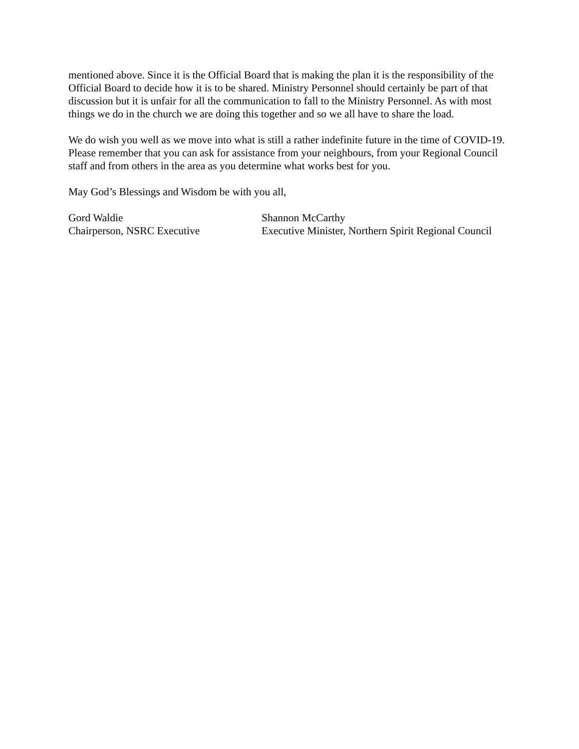mentioned above. Since it is the Official Board that is making the plan it is the responsibility of the Official Board to decide how it is to be shared. Ministry Personnel should certainly be part of that discussion but it is unfair for all the communication to fall to the Ministry Personnel. As with most things we do in the church we are doing this together and so we all have to share the load.
We do wish you well as we move into what is still a rather indefinite future in the time of COVID-19. Please remember that you can ask for assistance from your neighbours, from your Regional Council staff and from others in the area as you determine what works best for you.
May God’s Blessings and Wisdom be with you all,
Gord Waldie
Chairperson, NSRC Executive
Shannon McCarthy
Executive Minister, Northern Spirit Regional Council